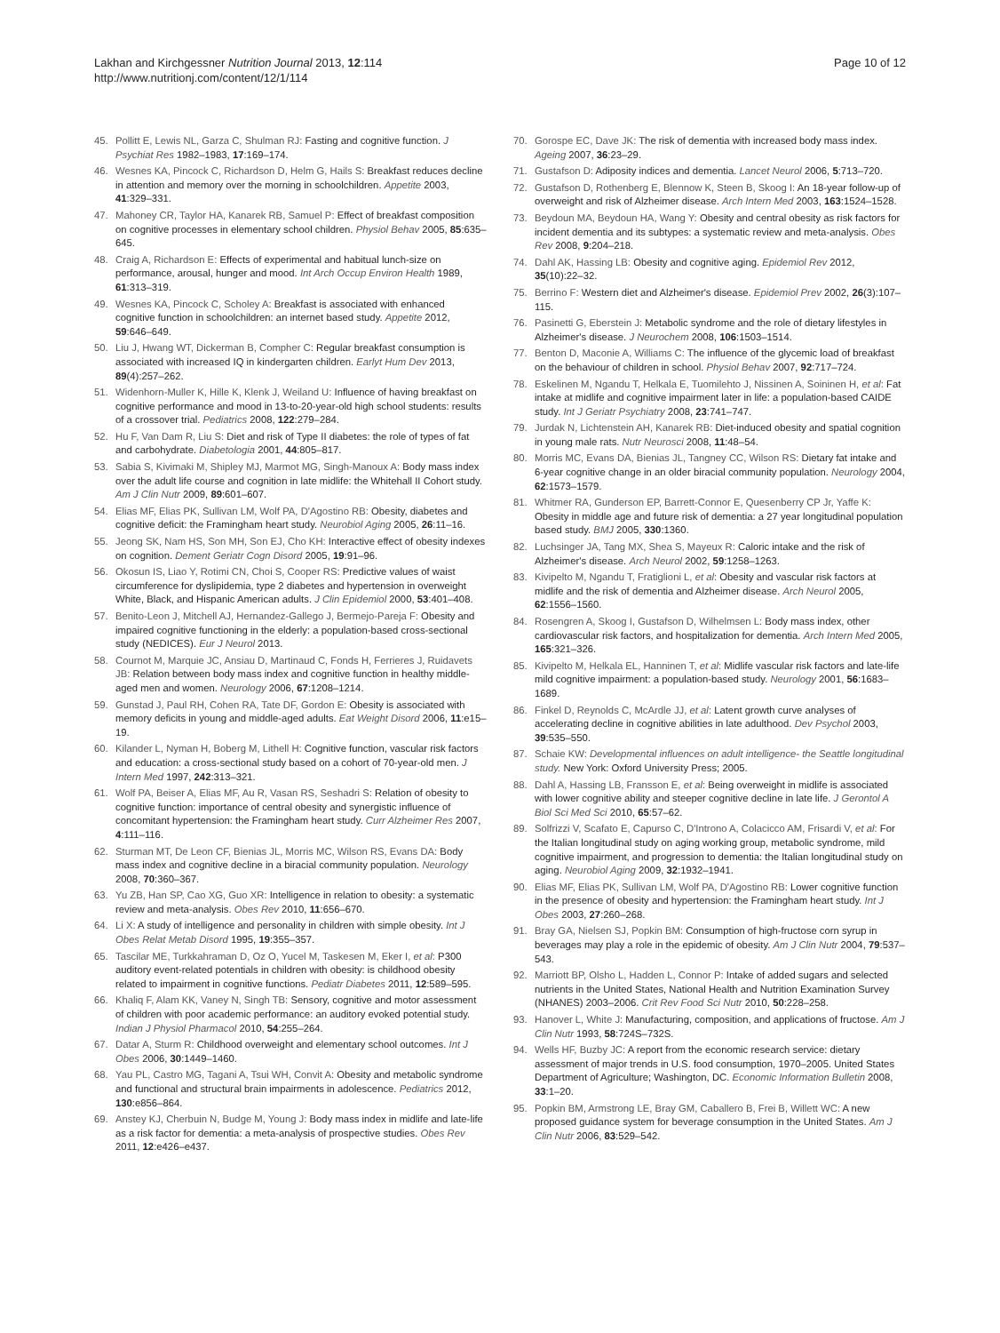Lakhan and Kirchgessner Nutrition Journal 2013, 12:114
http://www.nutritionj.com/content/12/1/114
Page 10 of 12
45. Pollitt E, Lewis NL, Garza C, Shulman RJ: Fasting and cognitive function. J Psychiat Res 1982–1983, 17:169–174.
46. Wesnes KA, Pincock C, Richardson D, Helm G, Hails S: Breakfast reduces decline in attention and memory over the morning in schoolchildren. Appetite 2003, 41:329–331.
47. Mahoney CR, Taylor HA, Kanarek RB, Samuel P: Effect of breakfast composition on cognitive processes in elementary school children. Physiol Behav 2005, 85:635–645.
48. Craig A, Richardson E: Effects of experimental and habitual lunch-size on performance, arousal, hunger and mood. Int Arch Occup Environ Health 1989, 61:313–319.
49. Wesnes KA, Pincock C, Scholey A: Breakfast is associated with enhanced cognitive function in schoolchildren: an internet based study. Appetite 2012, 59:646–649.
50. Liu J, Hwang WT, Dickerman B, Compher C: Regular breakfast consumption is associated with increased IQ in kindergarten children. Earlyt Hum Dev 2013, 89(4):257–262.
51. Widenhorn-Muller K, Hille K, Klenk J, Weiland U: Influence of having breakfast on cognitive performance and mood in 13-to-20-year-old high school students: results of a crossover trial. Pediatrics 2008, 122:279–284.
52. Hu F, Van Dam R, Liu S: Diet and risk of Type II diabetes: the role of types of fat and carbohydrate. Diabetologia 2001, 44:805–817.
53. Sabia S, Kivimaki M, Shipley MJ, Marmot MG, Singh-Manoux A: Body mass index over the adult life course and cognition in late midlife: the Whitehall II Cohort study. Am J Clin Nutr 2009, 89:601–607.
54. Elias MF, Elias PK, Sullivan LM, Wolf PA, D'Agostino RB: Obesity, diabetes and cognitive deficit: the Framingham heart study. Neurobiol Aging 2005, 26:11–16.
55. Jeong SK, Nam HS, Son MH, Son EJ, Cho KH: Interactive effect of obesity indexes on cognition. Dement Geriatr Cogn Disord 2005, 19:91–96.
56. Okosun IS, Liao Y, Rotimi CN, Choi S, Cooper RS: Predictive values of waist circumference for dyslipidemia, type 2 diabetes and hypertension in overweight White, Black, and Hispanic American adults. J Clin Epidemiol 2000, 53:401–408.
57. Benito-Leon J, Mitchell AJ, Hernandez-Gallego J, Bermejo-Pareja F: Obesity and impaired cognitive functioning in the elderly: a population-based cross-sectional study (NEDICES). Eur J Neurol 2013.
58. Cournot M, Marquie JC, Ansiau D, Martinaud C, Fonds H, Ferrieres J, Ruidavets JB: Relation between body mass index and cognitive function in healthy middle-aged men and women. Neurology 2006, 67:1208–1214.
59. Gunstad J, Paul RH, Cohen RA, Tate DF, Gordon E: Obesity is associated with memory deficits in young and middle-aged adults. Eat Weight Disord 2006, 11:e15–19.
60. Kilander L, Nyman H, Boberg M, Lithell H: Cognitive function, vascular risk factors and education: a cross-sectional study based on a cohort of 70-year-old men. J Intern Med 1997, 242:313–321.
61. Wolf PA, Beiser A, Elias MF, Au R, Vasan RS, Seshadri S: Relation of obesity to cognitive function: importance of central obesity and synergistic influence of concomitant hypertension: the Framingham heart study. Curr Alzheimer Res 2007, 4:111–116.
62. Sturman MT, De Leon CF, Bienias JL, Morris MC, Wilson RS, Evans DA: Body mass index and cognitive decline in a biracial community population. Neurology 2008, 70:360–367.
63. Yu ZB, Han SP, Cao XG, Guo XR: Intelligence in relation to obesity: a systematic review and meta-analysis. Obes Rev 2010, 11:656–670.
64. Li X: A study of intelligence and personality in children with simple obesity. Int J Obes Relat Metab Disord 1995, 19:355–357.
65. Tascilar ME, Turkkahraman D, Oz O, Yucel M, Taskesen M, Eker I, et al: P300 auditory event-related potentials in children with obesity: is childhood obesity related to impairment in cognitive functions. Pediatr Diabetes 2011, 12:589–595.
66. Khaliq F, Alam KK, Vaney N, Singh TB: Sensory, cognitive and motor assessment of children with poor academic performance: an auditory evoked potential study. Indian J Physiol Pharmacol 2010, 54:255–264.
67. Datar A, Sturm R: Childhood overweight and elementary school outcomes. Int J Obes 2006, 30:1449–1460.
68. Yau PL, Castro MG, Tagani A, Tsui WH, Convit A: Obesity and metabolic syndrome and functional and structural brain impairments in adolescence. Pediatrics 2012, 130:e856–864.
69. Anstey KJ, Cherbuin N, Budge M, Young J: Body mass index in midlife and late-life as a risk factor for dementia: a meta-analysis of prospective studies. Obes Rev 2011, 12:e426–e437.
70. Gorospe EC, Dave JK: The risk of dementia with increased body mass index. Ageing 2007, 36:23–29.
71. Gustafson D: Adiposity indices and dementia. Lancet Neurol 2006, 5:713–720.
72. Gustafson D, Rothenberg E, Blennow K, Steen B, Skoog I: An 18-year follow-up of overweight and risk of Alzheimer disease. Arch Intern Med 2003, 163:1524–1528.
73. Beydoun MA, Beydoun HA, Wang Y: Obesity and central obesity as risk factors for incident dementia and its subtypes: a systematic review and meta-analysis. Obes Rev 2008, 9:204–218.
74. Dahl AK, Hassing LB: Obesity and cognitive aging. Epidemiol Rev 2012, 35(10):22–32.
75. Berrino F: Western diet and Alzheimer's disease. Epidemiol Prev 2002, 26(3):107–115.
76. Pasinetti G, Eberstein J: Metabolic syndrome and the role of dietary lifestyles in Alzheimer's disease. J Neurochem 2008, 106:1503–1514.
77. Benton D, Maconie A, Williams C: The influence of the glycemic load of breakfast on the behaviour of children in school. Physiol Behav 2007, 92:717–724.
78. Eskelinen M, Ngandu T, Helkala E, Tuomilehto J, Nissinen A, Soininen H, et al: Fat intake at midlife and cognitive impairment later in life: a population-based CAIDE study. Int J Geriatr Psychiatry 2008, 23:741–747.
79. Jurdak N, Lichtenstein AH, Kanarek RB: Diet-induced obesity and spatial cognition in young male rats. Nutr Neurosci 2008, 11:48–54.
80. Morris MC, Evans DA, Bienias JL, Tangney CC, Wilson RS: Dietary fat intake and 6-year cognitive change in an older biracial community population. Neurology 2004, 62:1573–1579.
81. Whitmer RA, Gunderson EP, Barrett-Connor E, Quesenberry CP Jr, Yaffe K: Obesity in middle age and future risk of dementia: a 27 year longitudinal population based study. BMJ 2005, 330:1360.
82. Luchsinger JA, Tang MX, Shea S, Mayeux R: Caloric intake and the risk of Alzheimer's disease. Arch Neurol 2002, 59:1258–1263.
83. Kivipelto M, Ngandu T, Fratiglioni L, et al: Obesity and vascular risk factors at midlife and the risk of dementia and Alzheimer disease. Arch Neurol 2005, 62:1556–1560.
84. Rosengren A, Skoog I, Gustafson D, Wilhelmsen L: Body mass index, other cardiovascular risk factors, and hospitalization for dementia. Arch Intern Med 2005, 165:321–326.
85. Kivipelto M, Helkala EL, Hanninen T, et al: Midlife vascular risk factors and late-life mild cognitive impairment: a population-based study. Neurology 2001, 56:1683–1689.
86. Finkel D, Reynolds C, McArdle JJ, et al: Latent growth curve analyses of accelerating decline in cognitive abilities in late adulthood. Dev Psychol 2003, 39:535–550.
87. Schaie KW: Developmental influences on adult intelligence- the Seattle longitudinal study. New York: Oxford University Press; 2005.
88. Dahl A, Hassing LB, Fransson E, et al: Being overweight in midlife is associated with lower cognitive ability and steeper cognitive decline in late life. J Gerontol A Biol Sci Med Sci 2010, 65:57–62.
89. Solfrizzi V, Scafato E, Capurso C, D'Introno A, Colacicco AM, Frisardi V, et al: For the Italian longitudinal study on aging working group, metabolic syndrome, mild cognitive impairment, and progression to dementia: the Italian longitudinal study on aging. Neurobiol Aging 2009, 32:1932–1941.
90. Elias MF, Elias PK, Sullivan LM, Wolf PA, D'Agostino RB: Lower cognitive function in the presence of obesity and hypertension: the Framingham heart study. Int J Obes 2003, 27:260–268.
91. Bray GA, Nielsen SJ, Popkin BM: Consumption of high-fructose corn syrup in beverages may play a role in the epidemic of obesity. Am J Clin Nutr 2004, 79:537–543.
92. Marriott BP, Olsho L, Hadden L, Connor P: Intake of added sugars and selected nutrients in the United States, National Health and Nutrition Examination Survey (NHANES) 2003–2006. Crit Rev Food Sci Nutr 2010, 50:228–258.
93. Hanover L, White J: Manufacturing, composition, and applications of fructose. Am J Clin Nutr 1993, 58:724S–732S.
94. Wells HF, Buzby JC: A report from the economic research service: dietary assessment of major trends in U.S. food consumption, 1970–2005. United States Department of Agriculture; Washington, DC. Economic Information Bulletin 2008, 33:1–20.
95. Popkin BM, Armstrong LE, Bray GM, Caballero B, Frei B, Willett WC: A new proposed guidance system for beverage consumption in the United States. Am J Clin Nutr 2006, 83:529–542.